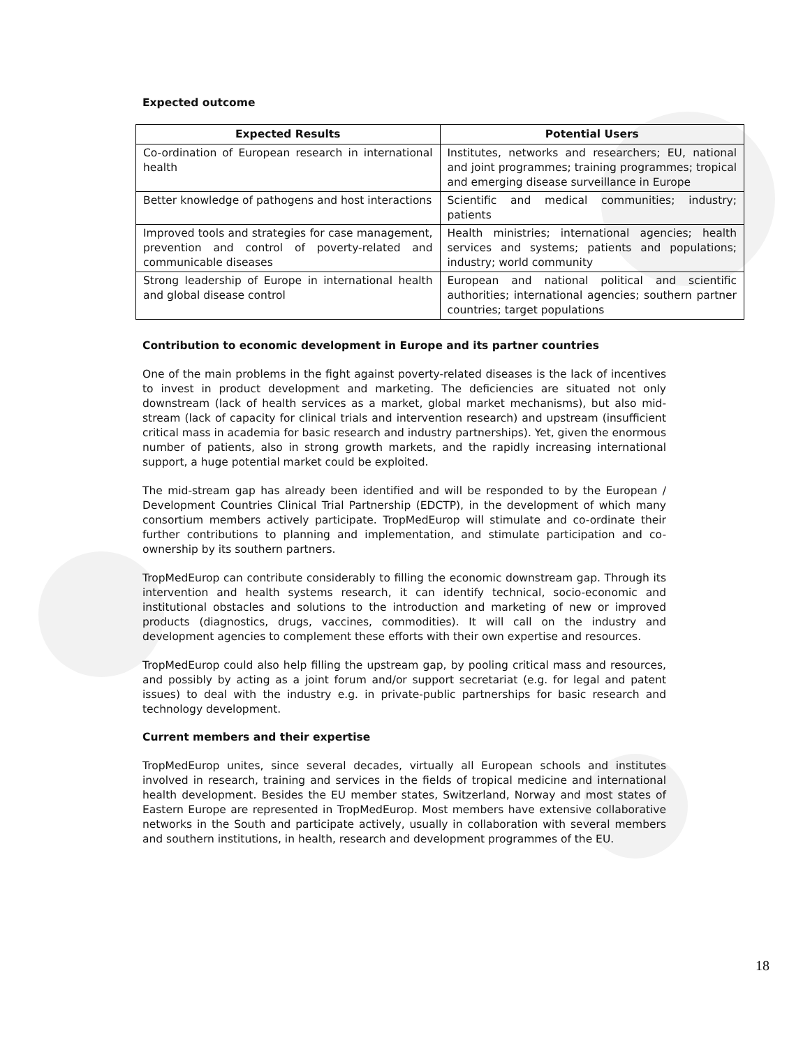Expected outcome
| Expected Results | Potential Users |
| --- | --- |
| Co-ordination of European research in international health | Institutes, networks and researchers; EU, national and joint programmes; training programmes; tropical and emerging disease surveillance in Europe |
| Better knowledge of pathogens and host interactions | Scientific and medical communities; industry; patients |
| Improved tools and strategies for case management, prevention and control of poverty-related and communicable diseases | Health ministries; international agencies; health services and systems; patients and populations; industry; world community |
| Strong leadership of Europe in international health and global disease control | European and national political and scientific authorities; international agencies; southern partner countries; target populations |
Contribution to economic development in Europe and its partner countries
One of the main problems in the fight against poverty-related diseases is the lack of incentives to invest in product development and marketing. The deficiencies are situated not only downstream (lack of health services as a market, global market mechanisms), but also mid-stream (lack of capacity for clinical trials and intervention research) and upstream (insufficient critical mass in academia for basic research and industry partnerships). Yet, given the enormous number of patients, also in strong growth markets, and the rapidly increasing international support, a huge potential market could be exploited.
The mid-stream gap has already been identified and will be responded to by the European / Development Countries Clinical Trial Partnership (EDCTP), in the development of which many consortium members actively participate. TropMedEurop will stimulate and co-ordinate their further contributions to planning and implementation, and stimulate participation and co-ownership by its southern partners.
TropMedEurop can contribute considerably to filling the economic downstream gap. Through its intervention and health systems research, it can identify technical, socio-economic and institutional obstacles and solutions to the introduction and marketing of new or improved products (diagnostics, drugs, vaccines, commodities). It will call on the industry and development agencies to complement these efforts with their own expertise and resources.
TropMedEurop could also help filling the upstream gap, by pooling critical mass and resources, and possibly by acting as a joint forum and/or support secretariat (e.g. for legal and patent issues) to deal with the industry e.g. in private-public partnerships for basic research and technology development.
Current members and their expertise
TropMedEurop unites, since several decades, virtually all European schools and institutes involved in research, training and services in the fields of tropical medicine and international health development. Besides the EU member states, Switzerland, Norway and most states of Eastern Europe are represented in TropMedEurop. Most members have extensive collaborative networks in the South and participate actively, usually in collaboration with several members and southern institutions, in health, research and development programmes of the EU.
18